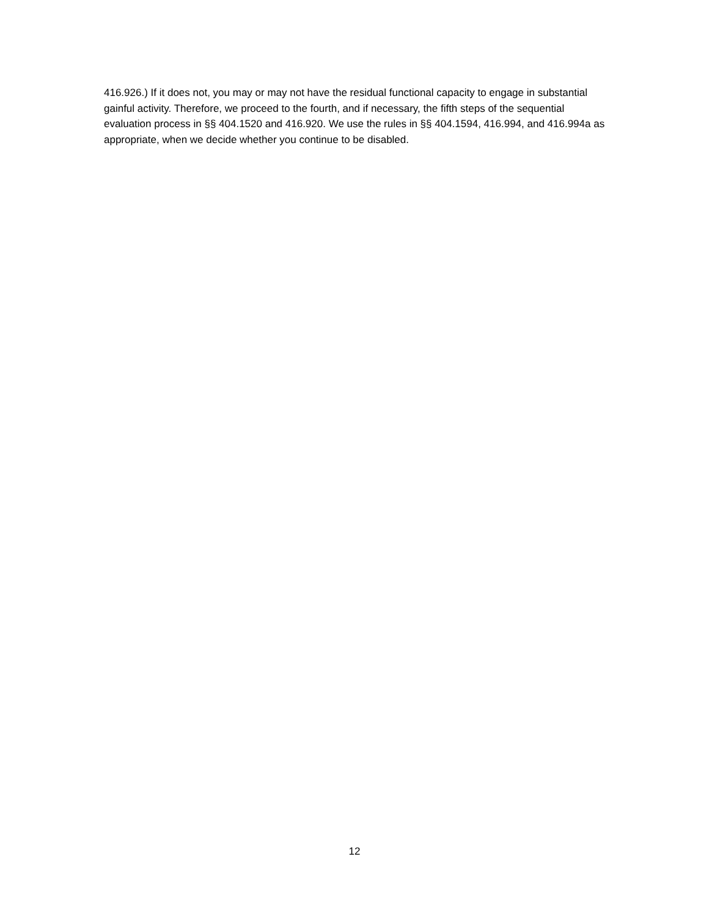416.926.) If it does not, you may or may not have the residual functional capacity to engage in substantial gainful activity. Therefore, we proceed to the fourth, and if necessary, the fifth steps of the sequential evaluation process in §§ 404.1520 and 416.920. We use the rules in §§ 404.1594, 416.994, and 416.994a as appropriate, when we decide whether you continue to be disabled.
12